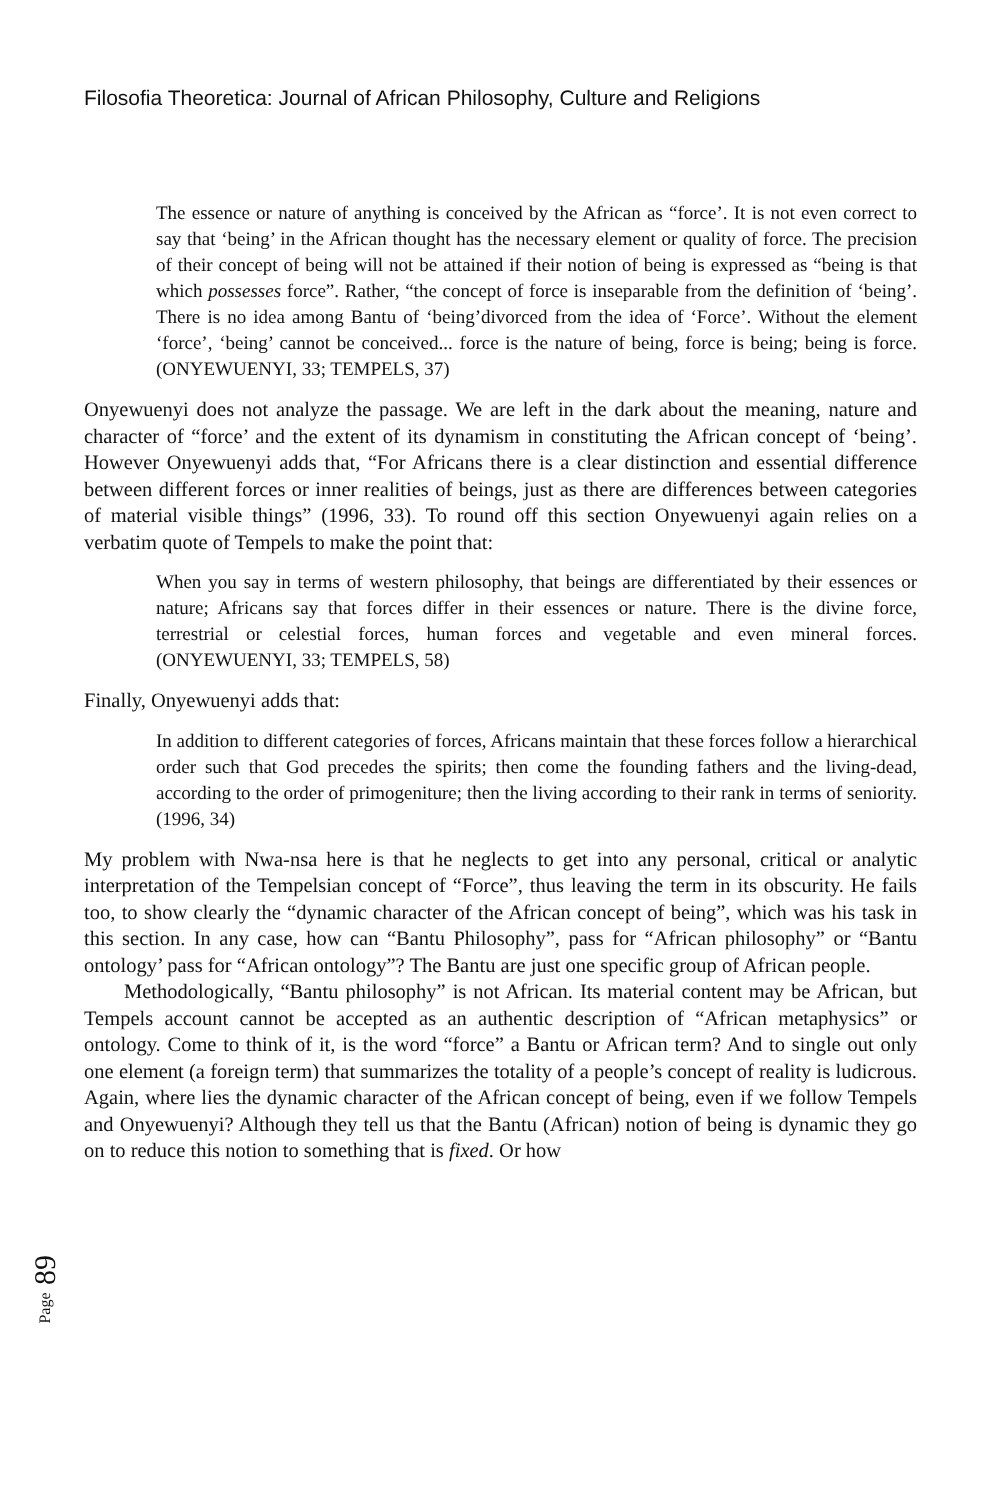Filosofia Theoretica: Journal of African Philosophy, Culture and Religions
The essence or nature of anything is conceived by the African as “force’. It is not even correct to say that ‘being’ in the African thought has the necessary element or quality of force. The precision of their concept of being will not be attained if their notion of being is expressed as “being is that which possesses force”. Rather, “the concept of force is inseparable from the definition of ‘being’. There is no idea among Bantu of ‘being’divorced from the idea of ‘Force’. Without the element ‘force’, ‘being’ cannot be conceived... force is the nature of being, force is being; being is force. (ONYEWUENYI, 33; TEMPELS, 37)
Onyewuenyi does not analyze the passage. We are left in the dark about the meaning, nature and character of “force’ and the extent of its dynamism in constituting the African concept of ‘being’. However Onyewuenyi adds that, “For Africans there is a clear distinction and essential difference between different forces or inner realities of beings, just as there are differences between categories of material visible things” (1996, 33). To round off this section Onyewuenyi again relies on a verbatim quote of Tempels to make the point that:
When you say in terms of western philosophy, that beings are differentiated by their essences or nature; Africans say that forces differ in their essences or nature. There is the divine force, terrestrial or celestial forces, human forces and vegetable and even mineral forces. (ONYEWUENYI, 33; TEMPELS, 58)
Finally, Onyewuenyi adds that:
In addition to different categories of forces, Africans maintain that these forces follow a hierarchical order such that God precedes the spirits; then come the founding fathers and the living-dead, according to the order of primogeniture; then the living according to their rank in terms of seniority. (1996, 34)
My problem with Nwa-nsa here is that he neglects to get into any personal, critical or analytic interpretation of the Tempelsian concept of “Force”, thus leaving the term in its obscurity. He fails too, to show clearly the “dynamic character of the African concept of being”, which was his task in this section. In any case, how can “Bantu Philosophy”, pass for “African philosophy” or “Bantu ontology’ pass for “African ontology”? The Bantu are just one specific group of African people.
Methodologically, “Bantu philosophy” is not African. Its material content may be African, but Tempels account cannot be accepted as an authentic description of “African metaphysics” or ontology. Come to think of it, is the word “force” a Bantu or African term? And to single out only one element (a foreign term) that summarizes the totality of a people’s concept of reality is ludicrous. Again, where lies the dynamic character of the African concept of being, even if we follow Tempels and Onyewuenyi? Although they tell us that the Bantu (African) notion of being is dynamic they go on to reduce this notion to something that is fixed. Or how
Page 89